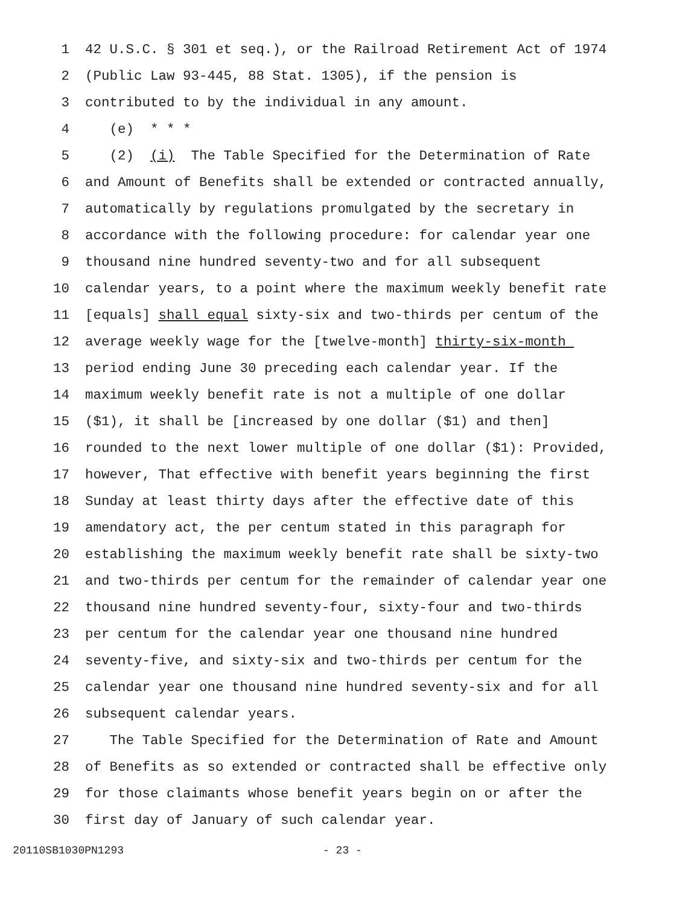1 42 U.S.C. § 301 et seq.), or the Railroad Retirement Act of 1974
2 (Public Law 93-445, 88 Stat. 1305), if the pension is
3 contributed to by the individual in any amount.
4 (e) * * *
5 (2) (i) The Table Specified for the Determination of Rate
6 and Amount of Benefits shall be extended or contracted annually,
7 automatically by regulations promulgated by the secretary in
8 accordance with the following procedure: for calendar year one
9 thousand nine hundred seventy-two and for all subsequent
10 calendar years, to a point where the maximum weekly benefit rate
11 [equals] shall equal sixty-six and two-thirds per centum of the
12 average weekly wage for the [twelve-month] thirty-six-month
13 period ending June 30 preceding each calendar year. If the
14 maximum weekly benefit rate is not a multiple of one dollar
15 ($1), it shall be [increased by one dollar ($1) and then]
16 rounded to the next lower multiple of one dollar ($1): Provided,
17 however, That effective with benefit years beginning the first
18 Sunday at least thirty days after the effective date of this
19 amendatory act, the per centum stated in this paragraph for
20 establishing the maximum weekly benefit rate shall be sixty-two
21 and two-thirds per centum for the remainder of calendar year one
22 thousand nine hundred seventy-four, sixty-four and two-thirds
23 per centum for the calendar year one thousand nine hundred
24 seventy-five, and sixty-six and two-thirds per centum for the
25 calendar year one thousand nine hundred seventy-six and for all
26 subsequent calendar years.
27 The Table Specified for the Determination of Rate and Amount
28 of Benefits as so extended or contracted shall be effective only
29 for those claimants whose benefit years begin on or after the
30 first day of January of such calendar year.
20110SB1030PN1293 - 23 -